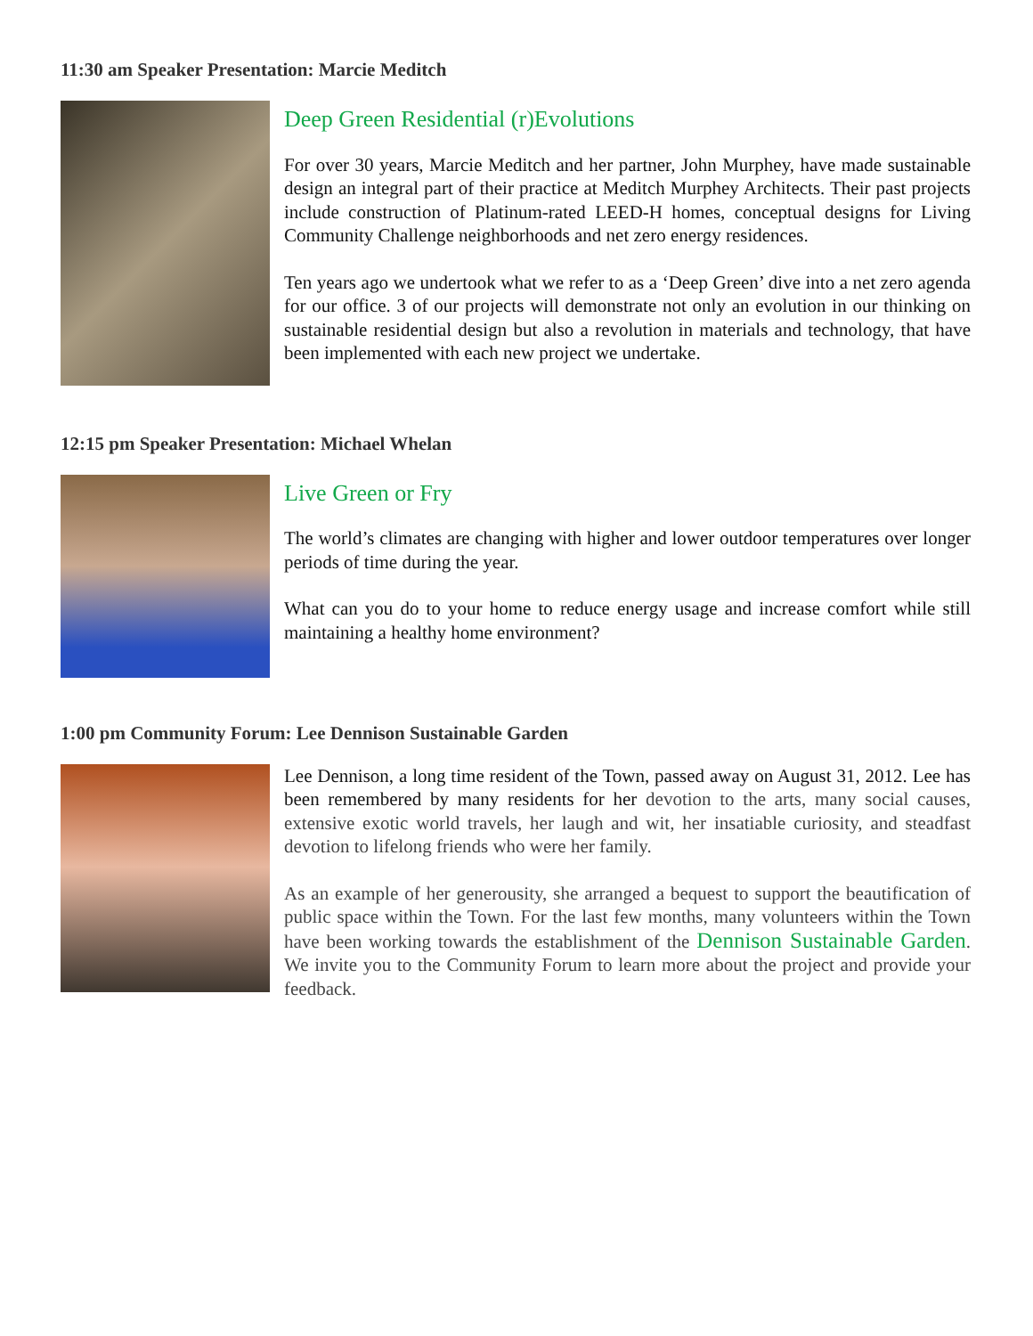11:30 am Speaker Presentation: Marcie Meditch
Deep Green Residential (r)Evolutions
For over 30 years, Marcie Meditch and her partner, John Murphey, have made sustainable design an integral part of their practice at Meditch Murphey Architects. Their past projects include construction of Platinum-rated LEED-H homes, conceptual designs for Living Community Challenge neighborhoods and net zero energy residences.
Ten years ago we undertook what we refer to as a ‘Deep Green’ dive into a net zero agenda for our office. 3 of our projects will demonstrate not only an evolution in our thinking on sustainable residential design but also a revolution in materials and technology, that have been implemented with each new project we undertake.
12:15 pm Speaker Presentation: Michael Whelan
Live Green or Fry
The world’s climates are changing with higher and lower outdoor temperatures over longer periods of time during the year.
What can you do to your home to reduce energy usage and increase comfort while still maintaining a healthy home environment?
1:00 pm Community Forum: Lee Dennison Sustainable Garden
Lee Dennison, a long time resident of the Town, passed away on August 31, 2012. Lee has been remembered by many residents for her devotion to the arts, many social causes, extensive exotic world travels, her laugh and wit, her insatiable curiosity, and steadfast devotion to lifelong friends who were her family.
As an example of her generousity, she arranged a bequest to support the beautification of public space within the Town. For the last few months, many volunteers within the Town have been working towards the establishment of the Dennison Sustainable Garden. We invite you to the Community Forum to learn more about the project and provide your feedback.